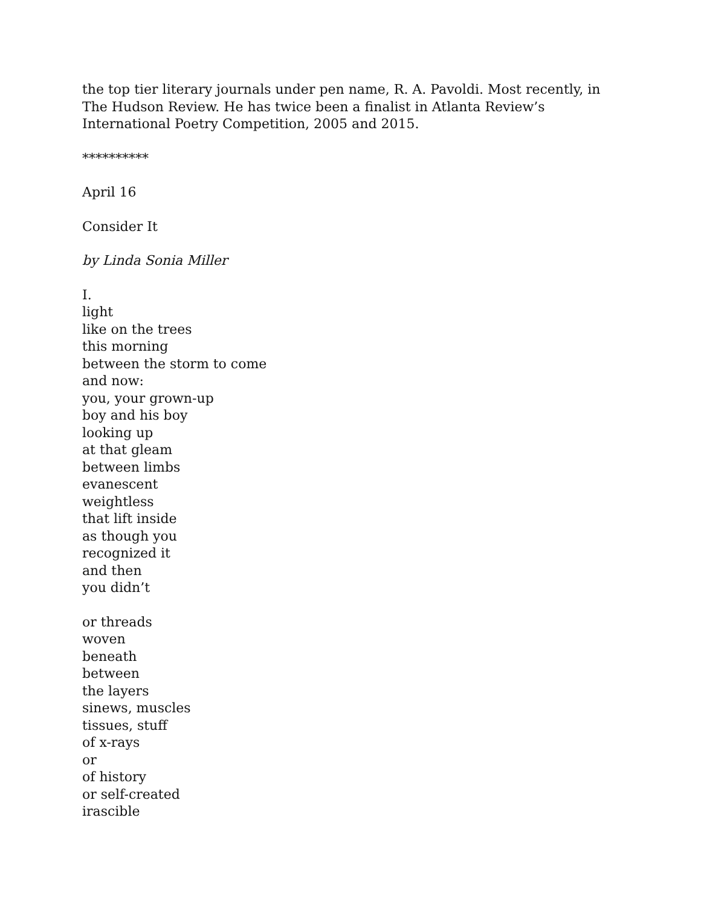the top tier literary journals under pen name, R. A. Pavoldi. Most recently, in The Hudson Review. He has twice been a finalist in Atlanta Review’s International Poetry Competition, 2005 and 2015.
**********
April 16
Consider It
by Linda Sonia Miller
I.
light
like on the trees
this morning
between the storm to come
and now:
you, your grown-up
boy and his boy
looking up
at that gleam
between limbs
evanescent
weightless
that lift inside
as though you
recognized it
and then
you didn’t
or threads
woven
beneath
between
the layers
sinews, muscles
tissues, stuff
of x-rays
or
of history
or self-created
irascible